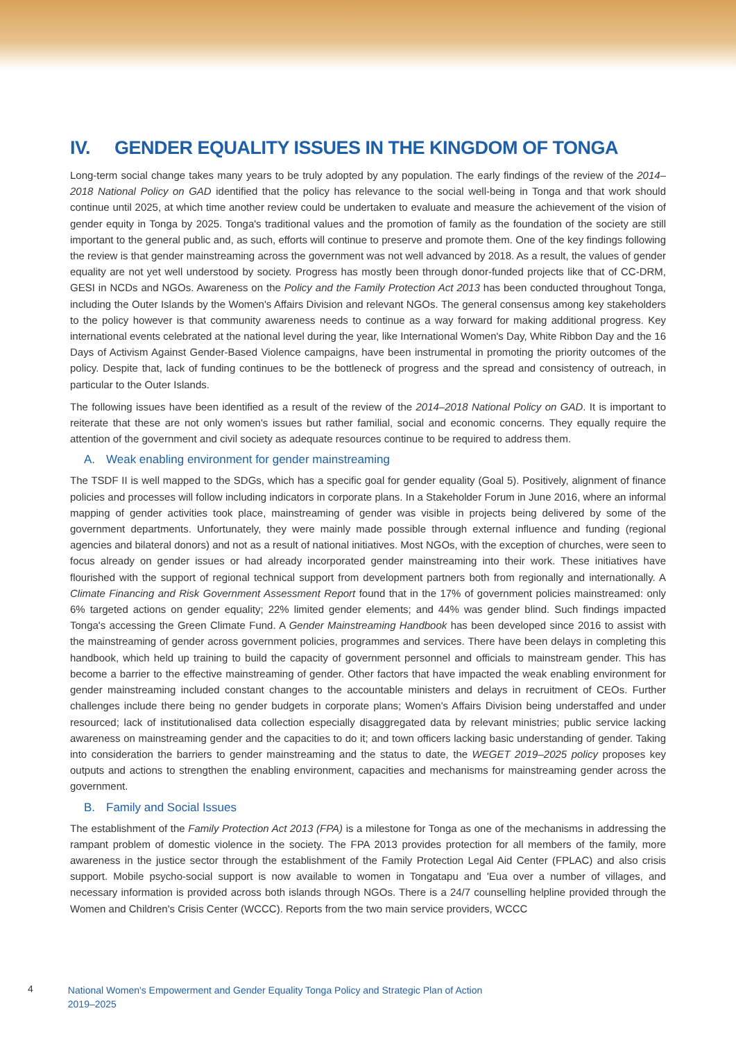IV. GENDER EQUALITY ISSUES IN THE KINGDOM OF TONGA
Long-term social change takes many years to be truly adopted by any population. The early findings of the review of the 2014–2018 National Policy on GAD identified that the policy has relevance to the social well-being in Tonga and that work should continue until 2025, at which time another review could be undertaken to evaluate and measure the achievement of the vision of gender equity in Tonga by 2025. Tonga's traditional values and the promotion of family as the foundation of the society are still important to the general public and, as such, efforts will continue to preserve and promote them. One of the key findings following the review is that gender mainstreaming across the government was not well advanced by 2018. As a result, the values of gender equality are not yet well understood by society. Progress has mostly been through donor-funded projects like that of CC-DRM, GESI in NCDs and NGOs. Awareness on the Policy and the Family Protection Act 2013 has been conducted throughout Tonga, including the Outer Islands by the Women's Affairs Division and relevant NGOs. The general consensus among key stakeholders to the policy however is that community awareness needs to continue as a way forward for making additional progress. Key international events celebrated at the national level during the year, like International Women's Day, White Ribbon Day and the 16 Days of Activism Against Gender-Based Violence campaigns, have been instrumental in promoting the priority outcomes of the policy. Despite that, lack of funding continues to be the bottleneck of progress and the spread and consistency of outreach, in particular to the Outer Islands.
The following issues have been identified as a result of the review of the 2014–2018 National Policy on GAD. It is important to reiterate that these are not only women's issues but rather familial, social and economic concerns. They equally require the attention of the government and civil society as adequate resources continue to be required to address them.
A. Weak enabling environment for gender mainstreaming
The TSDF II is well mapped to the SDGs, which has a specific goal for gender equality (Goal 5). Positively, alignment of finance policies and processes will follow including indicators in corporate plans. In a Stakeholder Forum in June 2016, where an informal mapping of gender activities took place, mainstreaming of gender was visible in projects being delivered by some of the government departments. Unfortunately, they were mainly made possible through external influence and funding (regional agencies and bilateral donors) and not as a result of national initiatives. Most NGOs, with the exception of churches, were seen to focus already on gender issues or had already incorporated gender mainstreaming into their work. These initiatives have flourished with the support of regional technical support from development partners both from regionally and internationally. A Climate Financing and Risk Government Assessment Report found that in the 17% of government policies mainstreamed: only 6% targeted actions on gender equality; 22% limited gender elements; and 44% was gender blind. Such findings impacted Tonga's accessing the Green Climate Fund. A Gender Mainstreaming Handbook has been developed since 2016 to assist with the mainstreaming of gender across government policies, programmes and services. There have been delays in completing this handbook, which held up training to build the capacity of government personnel and officials to mainstream gender. This has become a barrier to the effective mainstreaming of gender. Other factors that have impacted the weak enabling environment for gender mainstreaming included constant changes to the accountable ministers and delays in recruitment of CEOs. Further challenges include there being no gender budgets in corporate plans; Women's Affairs Division being understaffed and under resourced; lack of institutionalised data collection especially disaggregated data by relevant ministries; public service lacking awareness on mainstreaming gender and the capacities to do it; and town officers lacking basic understanding of gender. Taking into consideration the barriers to gender mainstreaming and the status to date, the WEGET 2019–2025 policy proposes key outputs and actions to strengthen the enabling environment, capacities and mechanisms for mainstreaming gender across the government.
B. Family and Social Issues
The establishment of the Family Protection Act 2013 (FPA) is a milestone for Tonga as one of the mechanisms in addressing the rampant problem of domestic violence in the society. The FPA 2013 provides protection for all members of the family, more awareness in the justice sector through the establishment of the Family Protection Legal Aid Center (FPLAC) and also crisis support. Mobile psycho-social support is now available to women in Tongatapu and 'Eua over a number of villages, and necessary information is provided across both islands through NGOs. There is a 24/7 counselling helpline provided through the Women and Children's Crisis Center (WCCC). Reports from the two main service providers, WCCC
4
National Women's Empowerment and Gender Equality Tonga Policy and Strategic Plan of Action
2019–2025